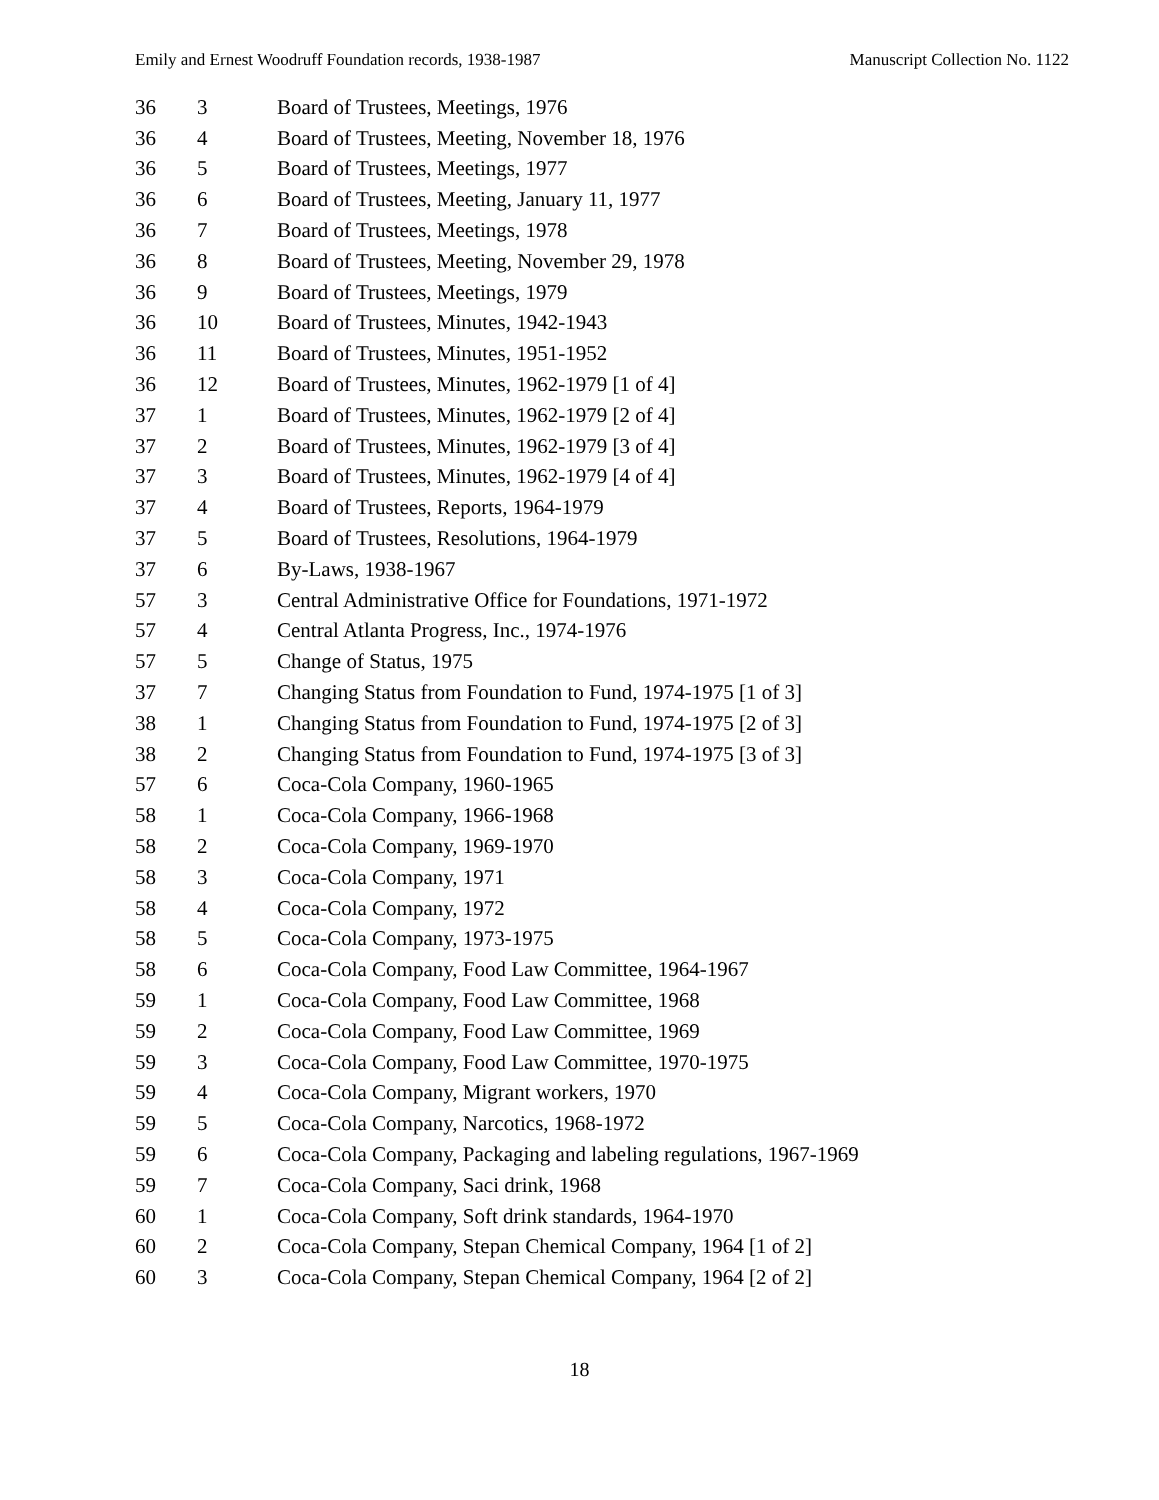Emily and Ernest Woodruff Foundation records, 1938-1987 Manuscript Collection No. 1122
| 36 | 3 | Board of Trustees, Meetings, 1976 |
| 36 | 4 | Board of Trustees, Meeting, November 18, 1976 |
| 36 | 5 | Board of Trustees, Meetings, 1977 |
| 36 | 6 | Board of Trustees, Meeting, January 11, 1977 |
| 36 | 7 | Board of Trustees, Meetings, 1978 |
| 36 | 8 | Board of Trustees, Meeting, November 29, 1978 |
| 36 | 9 | Board of Trustees, Meetings, 1979 |
| 36 | 10 | Board of Trustees, Minutes, 1942-1943 |
| 36 | 11 | Board of Trustees, Minutes, 1951-1952 |
| 36 | 12 | Board of Trustees, Minutes, 1962-1979 [1 of 4] |
| 37 | 1 | Board of Trustees, Minutes, 1962-1979 [2 of 4] |
| 37 | 2 | Board of Trustees, Minutes, 1962-1979 [3 of 4] |
| 37 | 3 | Board of Trustees, Minutes, 1962-1979 [4 of 4] |
| 37 | 4 | Board of Trustees, Reports, 1964-1979 |
| 37 | 5 | Board of Trustees, Resolutions, 1964-1979 |
| 37 | 6 | By-Laws, 1938-1967 |
| 57 | 3 | Central Administrative Office for Foundations, 1971-1972 |
| 57 | 4 | Central Atlanta Progress, Inc., 1974-1976 |
| 57 | 5 | Change of Status, 1975 |
| 37 | 7 | Changing Status from Foundation to Fund, 1974-1975 [1 of 3] |
| 38 | 1 | Changing Status from Foundation to Fund, 1974-1975 [2 of 3] |
| 38 | 2 | Changing Status from Foundation to Fund, 1974-1975 [3 of 3] |
| 57 | 6 | Coca-Cola Company, 1960-1965 |
| 58 | 1 | Coca-Cola Company, 1966-1968 |
| 58 | 2 | Coca-Cola Company, 1969-1970 |
| 58 | 3 | Coca-Cola Company, 1971 |
| 58 | 4 | Coca-Cola Company, 1972 |
| 58 | 5 | Coca-Cola Company, 1973-1975 |
| 58 | 6 | Coca-Cola Company, Food Law Committee, 1964-1967 |
| 59 | 1 | Coca-Cola Company, Food Law Committee, 1968 |
| 59 | 2 | Coca-Cola Company, Food Law Committee, 1969 |
| 59 | 3 | Coca-Cola Company, Food Law Committee, 1970-1975 |
| 59 | 4 | Coca-Cola Company, Migrant workers, 1970 |
| 59 | 5 | Coca-Cola Company, Narcotics, 1968-1972 |
| 59 | 6 | Coca-Cola Company, Packaging and labeling regulations, 1967-1969 |
| 59 | 7 | Coca-Cola Company, Saci drink, 1968 |
| 60 | 1 | Coca-Cola Company, Soft drink standards, 1964-1970 |
| 60 | 2 | Coca-Cola Company, Stepan Chemical Company, 1964 [1 of 2] |
| 60 | 3 | Coca-Cola Company, Stepan Chemical Company, 1964 [2 of 2] |
18